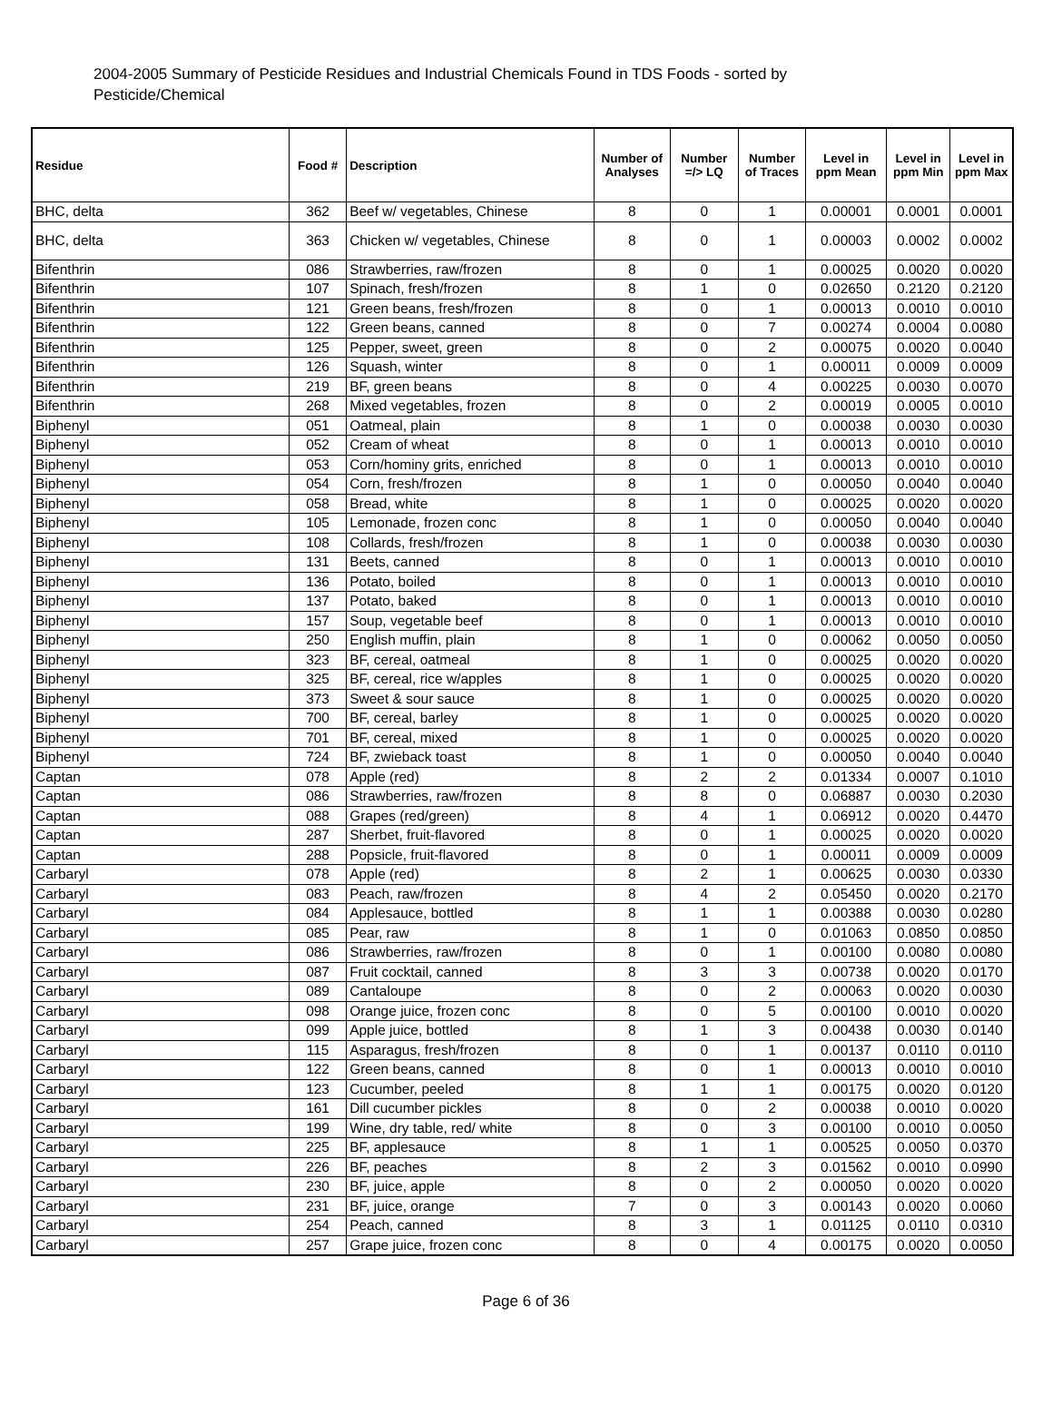2004-2005 Summary of Pesticide Residues and Industrial Chemicals Found in TDS Foods - sorted by Pesticide/Chemical
| Residue | Food # | Description | Number of Analyses | Number =/> LQ | Number of Traces | Level in ppm Mean | Level in ppm Min | Level in ppm Max |
| --- | --- | --- | --- | --- | --- | --- | --- | --- |
| BHC, delta | 362 | Beef w/ vegetables, Chinese | 8 | 0 | 1 | 0.00001 | 0.0001 | 0.0001 |
| BHC, delta | 363 | Chicken w/ vegetables, Chinese | 8 | 0 | 1 | 0.00003 | 0.0002 | 0.0002 |
| Bifenthrin | 086 | Strawberries, raw/frozen | 8 | 0 | 1 | 0.00025 | 0.0020 | 0.0020 |
| Bifenthrin | 107 | Spinach, fresh/frozen | 8 | 1 | 0 | 0.02650 | 0.2120 | 0.2120 |
| Bifenthrin | 121 | Green beans, fresh/frozen | 8 | 0 | 1 | 0.00013 | 0.0010 | 0.0010 |
| Bifenthrin | 122 | Green beans, canned | 8 | 0 | 7 | 0.00274 | 0.0004 | 0.0080 |
| Bifenthrin | 125 | Pepper, sweet, green | 8 | 0 | 2 | 0.00075 | 0.0020 | 0.0040 |
| Bifenthrin | 126 | Squash, winter | 8 | 0 | 1 | 0.00011 | 0.0009 | 0.0009 |
| Bifenthrin | 219 | BF, green beans | 8 | 0 | 4 | 0.00225 | 0.0030 | 0.0070 |
| Bifenthrin | 268 | Mixed vegetables, frozen | 8 | 0 | 2 | 0.00019 | 0.0005 | 0.0010 |
| Biphenyl | 051 | Oatmeal, plain | 8 | 1 | 0 | 0.00038 | 0.0030 | 0.0030 |
| Biphenyl | 052 | Cream of wheat | 8 | 0 | 1 | 0.00013 | 0.0010 | 0.0010 |
| Biphenyl | 053 | Corn/hominy grits, enriched | 8 | 0 | 1 | 0.00013 | 0.0010 | 0.0010 |
| Biphenyl | 054 | Corn, fresh/frozen | 8 | 1 | 0 | 0.00050 | 0.0040 | 0.0040 |
| Biphenyl | 058 | Bread, white | 8 | 1 | 0 | 0.00025 | 0.0020 | 0.0020 |
| Biphenyl | 105 | Lemonade, frozen conc | 8 | 1 | 0 | 0.00050 | 0.0040 | 0.0040 |
| Biphenyl | 108 | Collards, fresh/frozen | 8 | 1 | 0 | 0.00038 | 0.0030 | 0.0030 |
| Biphenyl | 131 | Beets, canned | 8 | 0 | 1 | 0.00013 | 0.0010 | 0.0010 |
| Biphenyl | 136 | Potato, boiled | 8 | 0 | 1 | 0.00013 | 0.0010 | 0.0010 |
| Biphenyl | 137 | Potato, baked | 8 | 0 | 1 | 0.00013 | 0.0010 | 0.0010 |
| Biphenyl | 157 | Soup, vegetable beef | 8 | 0 | 1 | 0.00013 | 0.0010 | 0.0010 |
| Biphenyl | 250 | English muffin, plain | 8 | 1 | 0 | 0.00062 | 0.0050 | 0.0050 |
| Biphenyl | 323 | BF, cereal, oatmeal | 8 | 1 | 0 | 0.00025 | 0.0020 | 0.0020 |
| Biphenyl | 325 | BF, cereal, rice w/apples | 8 | 1 | 0 | 0.00025 | 0.0020 | 0.0020 |
| Biphenyl | 373 | Sweet & sour sauce | 8 | 1 | 0 | 0.00025 | 0.0020 | 0.0020 |
| Biphenyl | 700 | BF, cereal, barley | 8 | 1 | 0 | 0.00025 | 0.0020 | 0.0020 |
| Biphenyl | 701 | BF, cereal, mixed | 8 | 1 | 0 | 0.00025 | 0.0020 | 0.0020 |
| Biphenyl | 724 | BF, zwieback toast | 8 | 1 | 0 | 0.00050 | 0.0040 | 0.0040 |
| Captan | 078 | Apple (red) | 8 | 2 | 2 | 0.01334 | 0.0007 | 0.1010 |
| Captan | 086 | Strawberries, raw/frozen | 8 | 8 | 0 | 0.06887 | 0.0030 | 0.2030 |
| Captan | 088 | Grapes (red/green) | 8 | 4 | 1 | 0.06912 | 0.0020 | 0.4470 |
| Captan | 287 | Sherbet, fruit-flavored | 8 | 0 | 1 | 0.00025 | 0.0020 | 0.0020 |
| Captan | 288 | Popsicle, fruit-flavored | 8 | 0 | 1 | 0.00011 | 0.0009 | 0.0009 |
| Carbaryl | 078 | Apple (red) | 8 | 2 | 1 | 0.00625 | 0.0030 | 0.0330 |
| Carbaryl | 083 | Peach, raw/frozen | 8 | 4 | 2 | 0.05450 | 0.0020 | 0.2170 |
| Carbaryl | 084 | Applesauce, bottled | 8 | 1 | 1 | 0.00388 | 0.0030 | 0.0280 |
| Carbaryl | 085 | Pear, raw | 8 | 1 | 0 | 0.01063 | 0.0850 | 0.0850 |
| Carbaryl | 086 | Strawberries, raw/frozen | 8 | 0 | 1 | 0.00100 | 0.0080 | 0.0080 |
| Carbaryl | 087 | Fruit cocktail, canned | 8 | 3 | 3 | 0.00738 | 0.0020 | 0.0170 |
| Carbaryl | 089 | Cantaloupe | 8 | 0 | 2 | 0.00063 | 0.0020 | 0.0030 |
| Carbaryl | 098 | Orange juice, frozen conc | 8 | 0 | 5 | 0.00100 | 0.0010 | 0.0020 |
| Carbaryl | 099 | Apple juice, bottled | 8 | 1 | 3 | 0.00438 | 0.0030 | 0.0140 |
| Carbaryl | 115 | Asparagus, fresh/frozen | 8 | 0 | 1 | 0.00137 | 0.0110 | 0.0110 |
| Carbaryl | 122 | Green beans, canned | 8 | 0 | 1 | 0.00013 | 0.0010 | 0.0010 |
| Carbaryl | 123 | Cucumber, peeled | 8 | 1 | 1 | 0.00175 | 0.0020 | 0.0120 |
| Carbaryl | 161 | Dill cucumber pickles | 8 | 0 | 2 | 0.00038 | 0.0010 | 0.0020 |
| Carbaryl | 199 | Wine, dry table, red/ white | 8 | 0 | 3 | 0.00100 | 0.0010 | 0.0050 |
| Carbaryl | 225 | BF, applesauce | 8 | 1 | 1 | 0.00525 | 0.0050 | 0.0370 |
| Carbaryl | 226 | BF, peaches | 8 | 2 | 3 | 0.01562 | 0.0010 | 0.0990 |
| Carbaryl | 230 | BF, juice, apple | 8 | 0 | 2 | 0.00050 | 0.0020 | 0.0020 |
| Carbaryl | 231 | BF, juice, orange | 7 | 0 | 3 | 0.00143 | 0.0020 | 0.0060 |
| Carbaryl | 254 | Peach, canned | 8 | 3 | 1 | 0.01125 | 0.0110 | 0.0310 |
| Carbaryl | 257 | Grape juice, frozen conc | 8 | 0 | 4 | 0.00175 | 0.0020 | 0.0050 |
Page 6 of 36